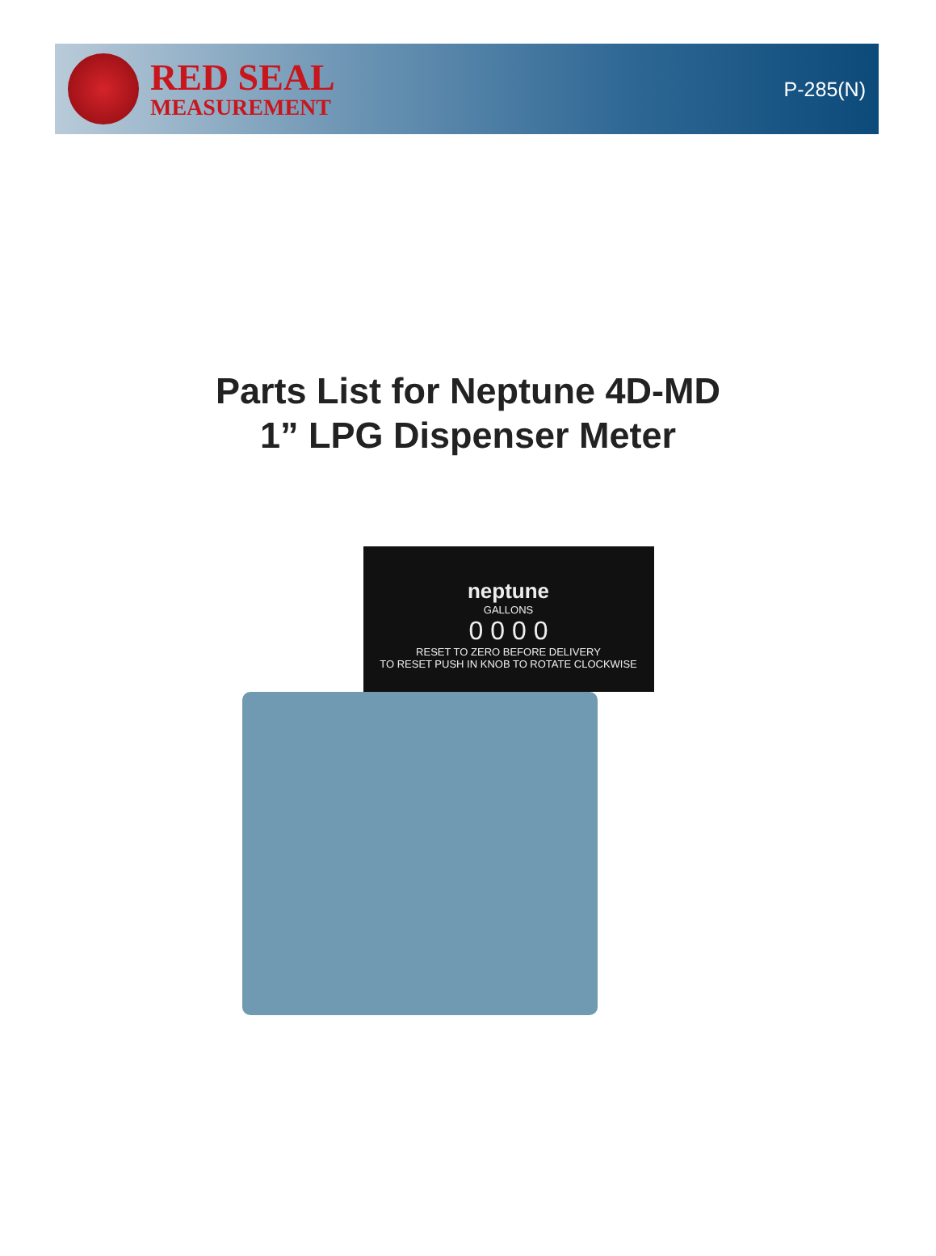RED SEAL
MEASUREMENT
P-285(N)
Parts List for Neptune 4D-MD
1” LPG Dispenser Meter
neptune
GALLONS
0 0 0 0
RESET TO ZERO BEFORE DELIVERY
TO RESET PUSH IN KNOB TO ROTATE CLOCKWISE